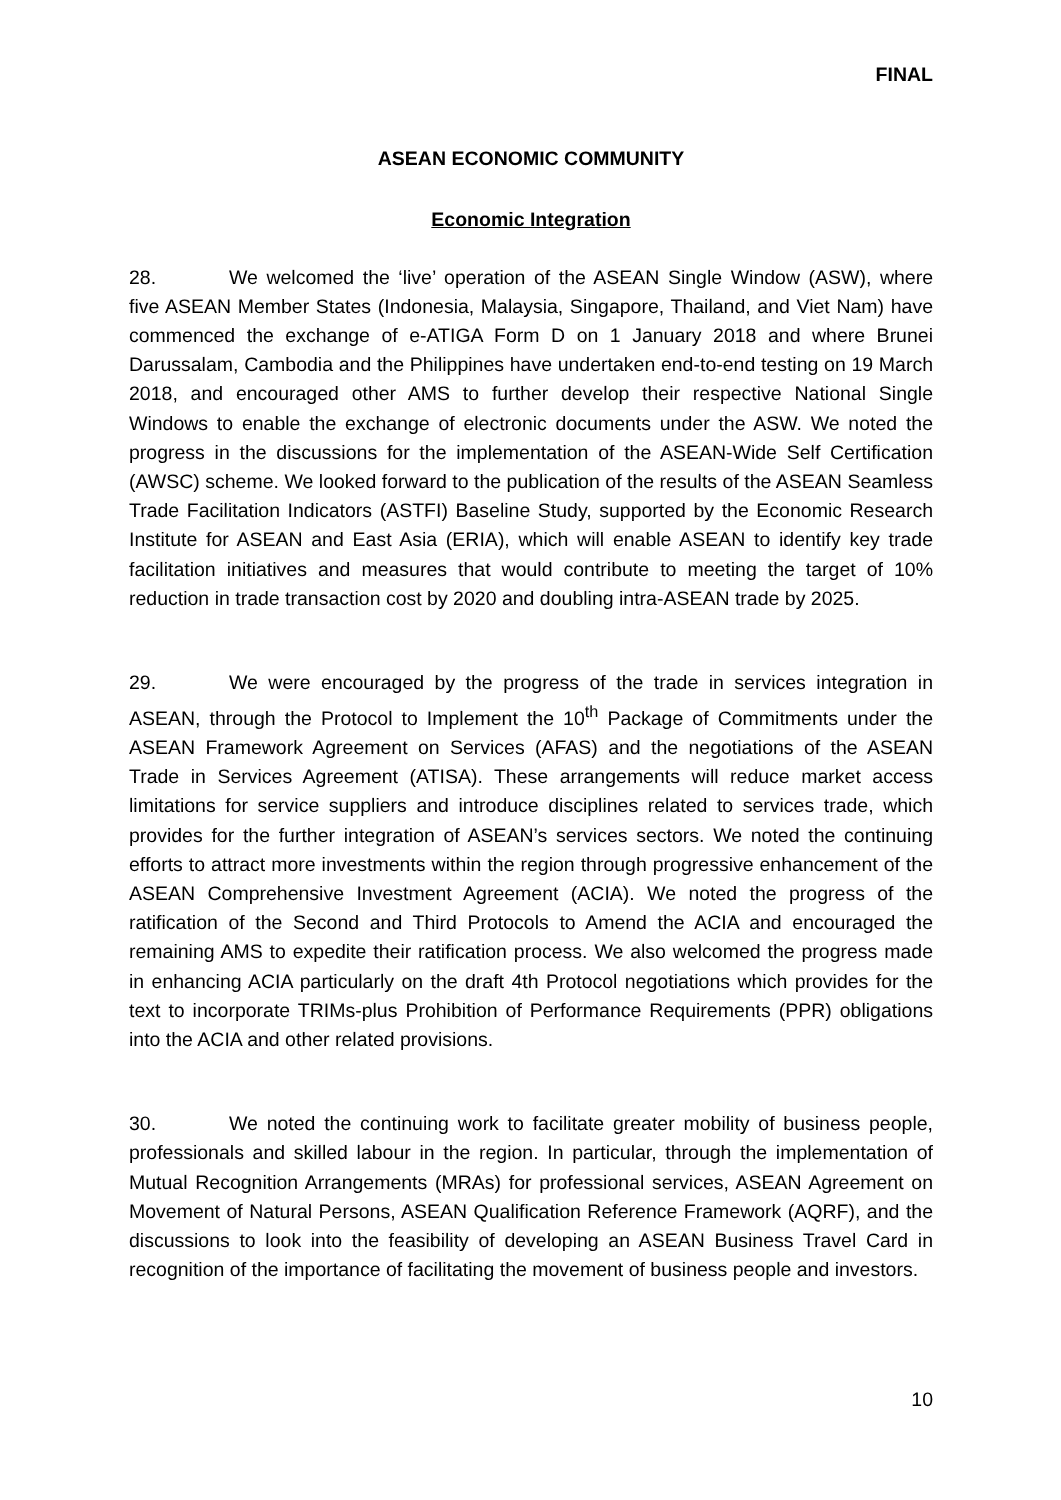FINAL
ASEAN ECONOMIC COMMUNITY
Economic Integration
28. We welcomed the ‘live’ operation of the ASEAN Single Window (ASW), where five ASEAN Member States (Indonesia, Malaysia, Singapore, Thailand, and Viet Nam) have commenced the exchange of e-ATIGA Form D on 1 January 2018 and where Brunei Darussalam, Cambodia and the Philippines have undertaken end-to-end testing on 19 March 2018, and encouraged other AMS to further develop their respective National Single Windows to enable the exchange of electronic documents under the ASW. We noted the progress in the discussions for the implementation of the ASEAN-Wide Self Certification (AWSC) scheme. We looked forward to the publication of the results of the ASEAN Seamless Trade Facilitation Indicators (ASTFI) Baseline Study, supported by the Economic Research Institute for ASEAN and East Asia (ERIA), which will enable ASEAN to identify key trade facilitation initiatives and measures that would contribute to meeting the target of 10% reduction in trade transaction cost by 2020 and doubling intra-ASEAN trade by 2025.
29. We were encouraged by the progress of the trade in services integration in ASEAN, through the Protocol to Implement the 10<sup>th</sup> Package of Commitments under the ASEAN Framework Agreement on Services (AFAS) and the negotiations of the ASEAN Trade in Services Agreement (ATISA). These arrangements will reduce market access limitations for service suppliers and introduce disciplines related to services trade, which provides for the further integration of ASEAN’s services sectors. We noted the continuing efforts to attract more investments within the region through progressive enhancement of the ASEAN Comprehensive Investment Agreement (ACIA). We noted the progress of the ratification of the Second and Third Protocols to Amend the ACIA and encouraged the remaining AMS to expedite their ratification process. We also welcomed the progress made in enhancing ACIA particularly on the draft 4th Protocol negotiations which provides for the text to incorporate TRIMs-plus Prohibition of Performance Requirements (PPR) obligations into the ACIA and other related provisions.
30. We noted the continuing work to facilitate greater mobility of business people, professionals and skilled labour in the region. In particular, through the implementation of Mutual Recognition Arrangements (MRAs) for professional services, ASEAN Agreement on Movement of Natural Persons, ASEAN Qualification Reference Framework (AQRF), and the discussions to look into the feasibility of developing an ASEAN Business Travel Card in recognition of the importance of facilitating the movement of business people and investors.
10